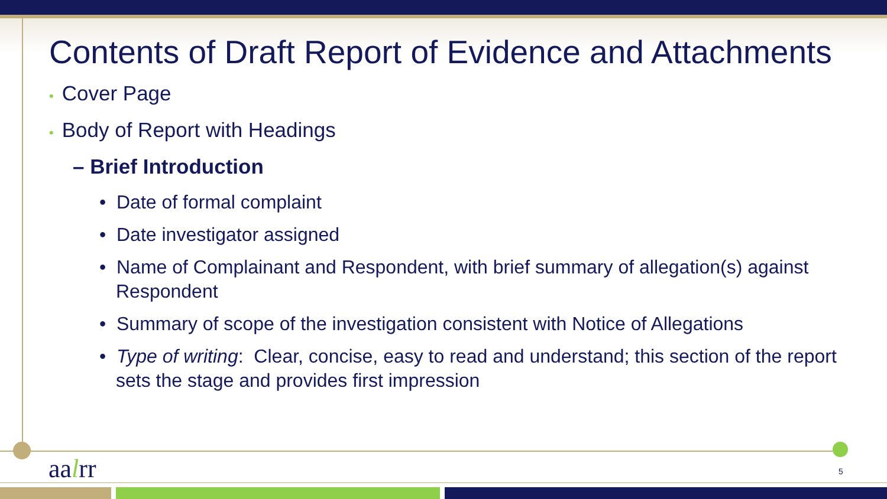Contents of Draft Report of Evidence and Attachments
• Cover Page
• Body of Report with Headings
– Brief Introduction
• Date of formal complaint
• Date investigator assigned
• Name of Complainant and Respondent, with brief summary of allegation(s) against Respondent
• Summary of scope of the investigation consistent with Notice of Allegations
• Type of writing: Clear, concise, easy to read and understand; this section of the report sets the stage and provides first impression
aalrr 5